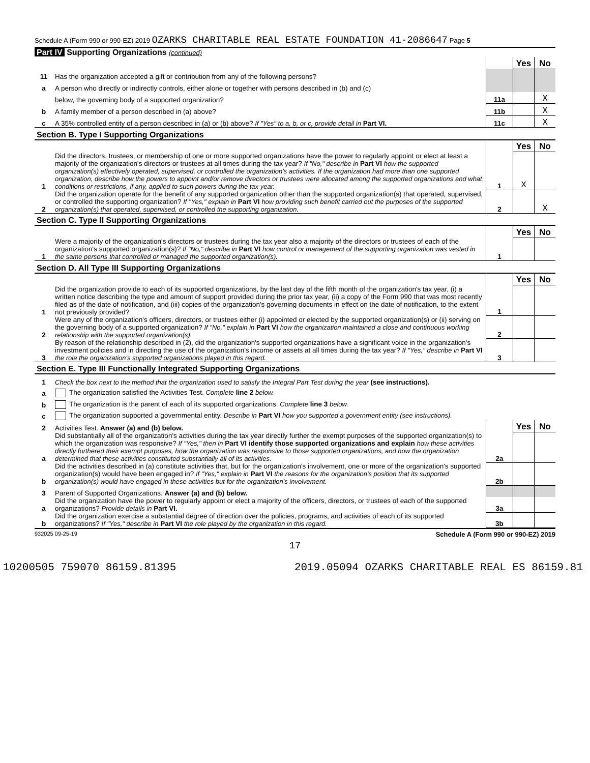Schedule A (Form 990 or 990-EZ) 2019 OZARKS CHARITABLE REAL ESTATE FOUNDATION 41-2086647 Page 5
Part IV Supporting Organizations (continued)
| | | | Yes | No |
| 11 | Has the organization accepted a gift or contribution from any of the following persons? | | | |
| a | A person who directly or indirectly controls, either alone or together with persons described in (b) and (c) | | | |
| | below, the governing body of a supported organization? | 11a | | X |
| b | A family member of a person described in (a) above? | 11b | | X |
| c | A 35% controlled entity of a person described in (a) or (b) above? If "Yes" to a, b, or c, provide detail in Part VI. | 11c | | X |
| Section B. Type I Supporting Organizations | | | | |
| | | | Yes | No |
| 1 | Did the directors, trustees, or membership of one or more supported organizations have the power to regularly appoint or elect at least a majority of the organization's directors or trustees at all times during the tax year? If "No," describe in Part VI how the supported organization(s) effectively operated, supervised, or controlled the organization's activities. If the organization had more than one supported organization, describe how the powers to appoint and/or remove directors or trustees were allocated among the supported organizations and what conditions or restrictions, if any, applied to such powers during the tax year. | 1 | X | |
| 2 | Did the organization operate for the benefit of any supported organization other than the supported organization(s) that operated, supervised, or controlled the supporting organization? If "Yes," explain in Part VI how providing such benefit carried out the purposes of the supported organization(s) that operated, supervised, or controlled the supporting organization. | 2 | | X |
| Section C. Type II Supporting Organizations | | | | |
| | | | Yes | No |
| 1 | Were a majority of the organization's directors or trustees during the tax year also a majority of the directors or trustees of each of the organization's supported organization(s)? If "No," describe in Part VI how control or management of the supporting organization was vested in the same persons that controlled or managed the supported organization(s). | 1 | | |
| Section D. All Type III Supporting Organizations | | | | |
| | | | Yes | No |
| 1 | Did the organization provide to each of its supported organizations, by the last day of the fifth month of the organization's tax year, (i) a written notice describing the type and amount of support provided during the prior tax year, (ii) a copy of the Form 990 that was most recently filed as of the date of notification, and (iii) copies of the organization's governing documents in effect on the date of notification, to the extent not previously provided? | 1 | | |
| 2 | Were any of the organization's officers, directors, or trustees either (i) appointed or elected by the supported organization(s) or (ii) serving on the governing body of a supported organization? If "No," explain in Part VI how the organization maintained a close and continuous working relationship with the supported organization(s). | 2 | | |
| 3 | By reason of the relationship described in (2), did the organization's supported organizations have a significant voice in the organization's investment policies and in directing the use of the organization's income or assets at all times during the tax year? If "Yes," describe in Part VI the role the organization's supported organizations played in this regard. | 3 | | |
| Section E. Type III Functionally Integrated Supporting Organizations | | | | |
| 1 | Check the box next to the method that the organization used to satisfy the Integral Part Test during the year (see instructions). | | | |
| a | The organization satisfied the Activities Test. Complete line 2 below. | | | |
| b | The organization is the parent of each of its supported organizations. Complete line 3 below. | | | |
| c | The organization supported a governmental entity. Describe in Part VI how you supported a government entity (see instructions). | | | |
| 2 | Activities Test. Answer (a) and (b) below. | | Yes | No |
| a | Did substantially all of the organization's activities during the tax year directly further the exempt purposes of the supported organization(s) to which the organization was responsive? If "Yes," then in Part VI identify those supported organizations and explain how these activities directly furthered their exempt purposes, how the organization was responsive to those supported organizations, and how the organization determined that these activities constituted substantially all of its activities. | 2a | | |
| b | Did the activities described in (a) constitute activities that, but for the organization's involvement, one or more of the organization's supported organization(s) would have been engaged in? If "Yes," explain in Part VI the reasons for the organization's position that its supported organization(s) would have engaged in these activities but for the organization's involvement. | 2b | | |
| 3 | Parent of Supported Organizations. Answer (a) and (b) below. | | | |
| a | Did the organization have the power to regularly appoint or elect a majority of the officers, directors, or trustees of each of the supported organizations? Provide details in Part VI. | 3a | | |
| b | Did the organization exercise a substantial degree of direction over the policies, programs, and activities of each of its supported organizations? If "Yes," describe in Part VI the role played by the organization in this regard. | 3b | | |
932025 09-25-19 Schedule A (Form 990 or 990-EZ) 2019
17
10200505 759070 86159.81395 2019.05094 OZARKS CHARITABLE REAL ES 86159.81